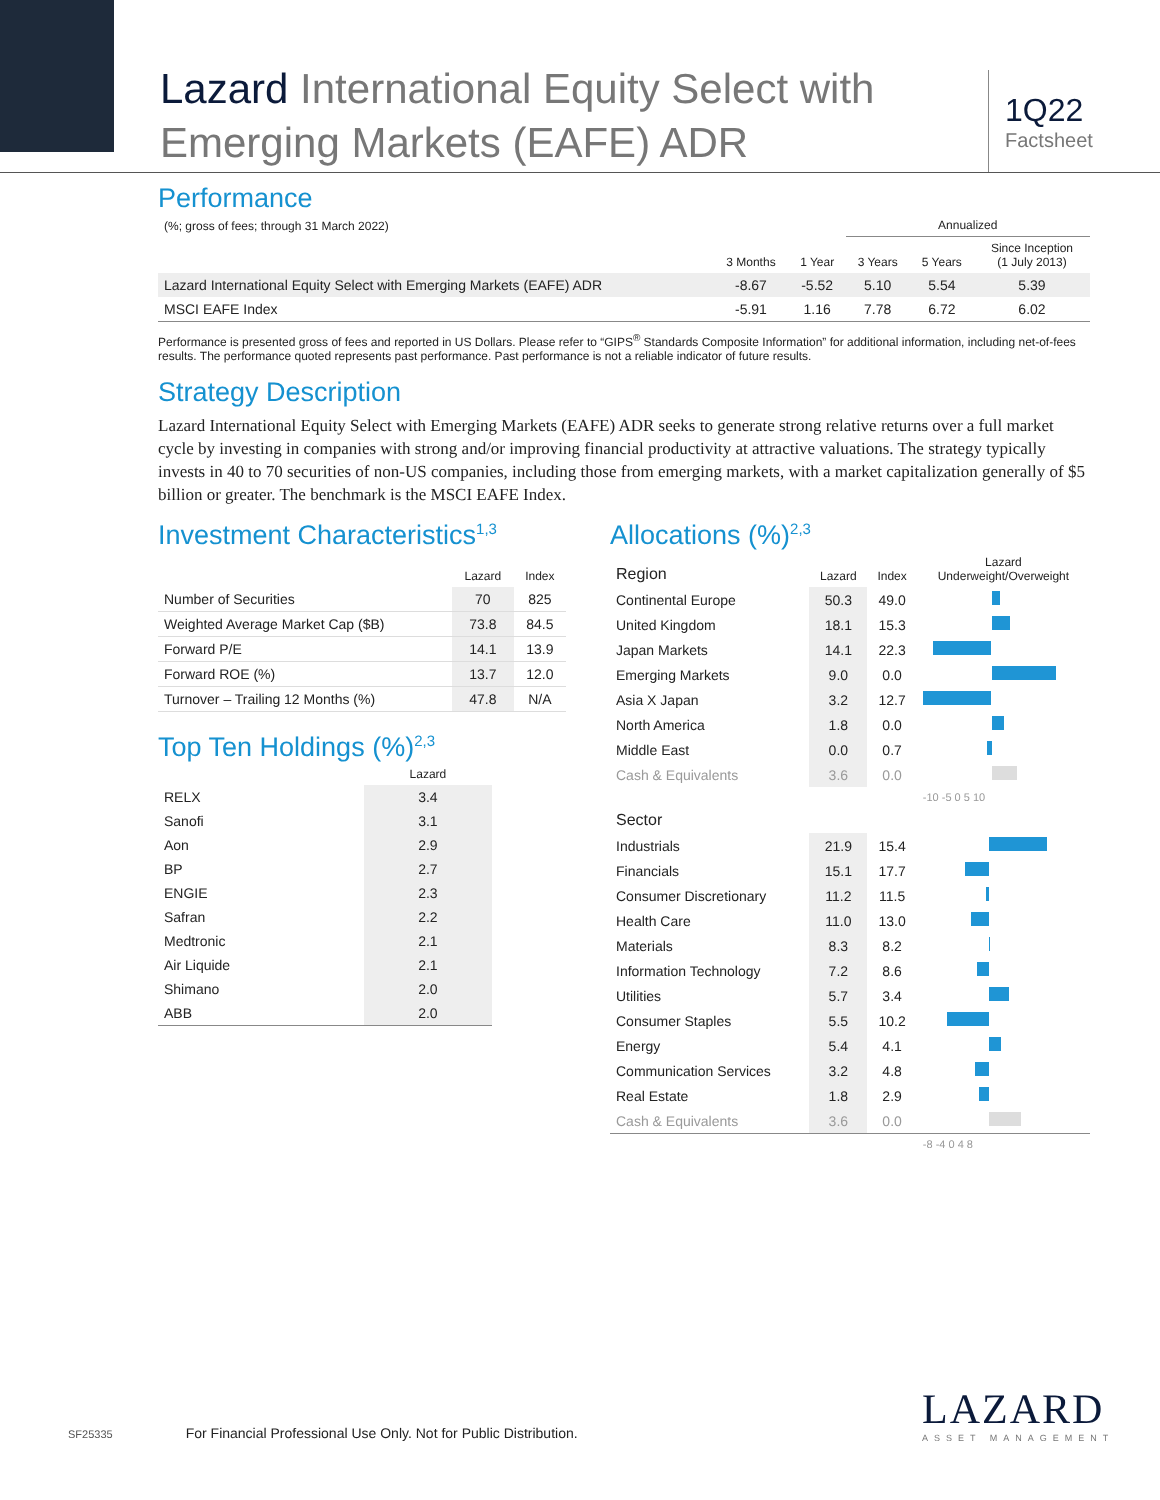Lazard International Equity Select with Emerging Markets (EAFE) ADR
1Q22
Factsheet
Performance
| (%; gross of fees; through 31 March 2022) | | | Annualized | | |
| --- | --- | --- | --- | --- | --- |
| | 3 Months | 1 Year | 3 Years | 5 Years | Since Inception (1 July 2013) |
| Lazard International Equity Select with Emerging Markets (EAFE) ADR | -8.67 | -5.52 | 5.10 | 5.54 | 5.39 |
| MSCI EAFE Index | -5.91 | 1.16 | 7.78 | 6.72 | 6.02 |
Performance is presented gross of fees and reported in US Dollars. Please refer to “GIPS<sup>®</sup> Standards Composite Information” for additional information, including net-of-fees results. The performance quoted represents past performance. Past performance is not a reliable indicator of future results.
Strategy Description
Lazard International Equity Select with Emerging Markets (EAFE) ADR seeks to generate strong relative returns over a full market cycle by investing in companies with strong and/or improving financial productivity at attractive valuations. The strategy typically invests in 40 to 70 securities of non-US companies, including those from emerging markets, with a market capitalization generally of $5 billion or greater. The benchmark is the MSCI EAFE Index.
Investment Characteristics<sup>1,3</sup>
| | Lazard | Index |
| --- | --- | --- |
| Number of Securities | 70 | 825 |
| Weighted Average Market Cap ($B) | 73.8 | 84.5 |
| Forward P/E | 14.1 | 13.9 |
| Forward ROE (%) | 13.7 | 12.0 |
| Turnover – Trailing 12 Months (%) | 47.8 | N/A |
Top Ten Holdings (%)<sup>2,3</sup>
| | Lazard |
| --- | --- |
| RELX | 3.4 |
| Sanofi | 3.1 |
| Aon | 2.9 |
| BP | 2.7 |
| ENGIE | 2.3 |
| Safran | 2.2 |
| Medtronic | 2.1 |
| Air Liquide | 2.1 |
| Shimano | 2.0 |
| ABB | 2.0 |
Allocations (%)<sup>2,3</sup>
| Region | Lazard | Index | Lazard Underweight/Overweight |
| --- | --- | --- | --- |
| Continental Europe | 50.3 | 49.0 | |
| United Kingdom | 18.1 | 15.3 | |
| Japan Markets | 14.1 | 22.3 | |
| Emerging Markets | 9.0 | 0.0 | |
| Asia X Japan | 3.2 | 12.7 | |
| North America | 1.8 | 0.0 | |
| Middle East | 0.0 | 0.7 | |
| Cash & Equivalents | 3.6 | 0.0 | |
| | | | -10 -5 0 5 10 |
| Sector | | | |
| Industrials | 21.9 | 15.4 | |
| Financials | 15.1 | 17.7 | |
| Consumer Discretionary | 11.2 | 11.5 | |
| Health Care | 11.0 | 13.0 | |
| Materials | 8.3 | 8.2 | |
| Information Technology | 7.2 | 8.6 | |
| Utilities | 5.7 | 3.4 | |
| Consumer Staples | 5.5 | 10.2 | |
| Energy | 5.4 | 4.1 | |
| Communication Services | 3.2 | 4.8 | |
| Real Estate | 1.8 | 2.9 | |
| Cash & Equivalents | 3.6 | 0.0 | |
| | | | -8 -4 0 4 8 |
SF25335 For Financial Professional Use Only. Not for Public Distribution.
LAZARD
ASSET MANAGEMENT